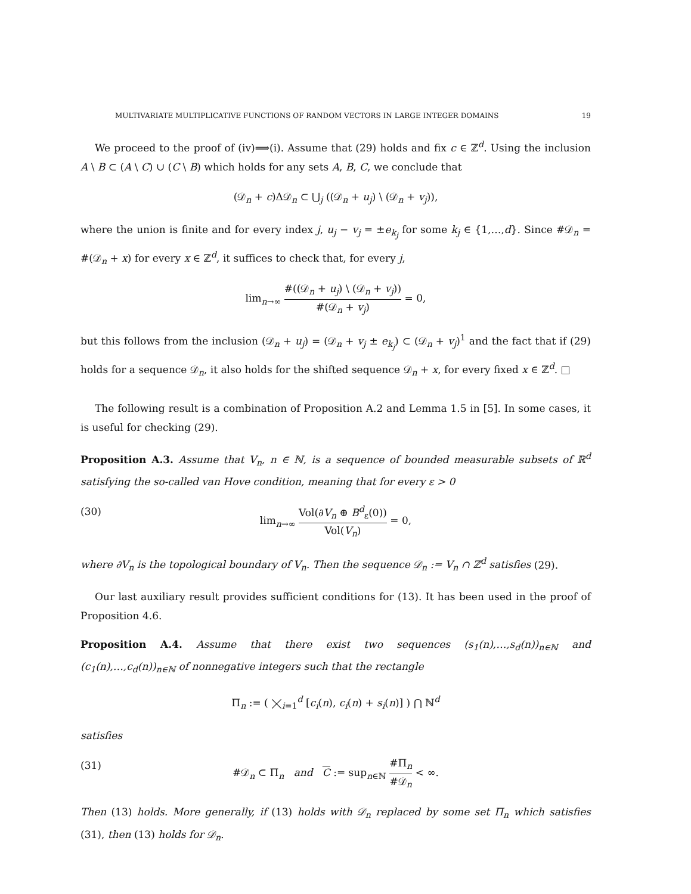MULTIVARIATE MULTIPLICATIVE FUNCTIONS OF RANDOM VECTORS IN LARGE INTEGER DOMAINS 19
We proceed to the proof of (iv)⟹(i). Assume that (29) holds and fix c ∈ ℤ<sup>d</sup>. Using the inclusion A \ B ⊂ (A \ C) ∪ (C \ B) which holds for any sets A, B, C, we conclude that
(𝒟<sub>n</sub> + c)Δ𝒟<sub>n</sub> ⊂ ⋃<sub>j</sub> ((𝒟<sub>n</sub> + u<sub>j</sub>) \ (𝒟<sub>n</sub> + v<sub>j</sub>)),
where the union is finite and for every index j, u<sub>j</sub> − v<sub>j</sub> = ±e<sub>k<sub>j</sub></sub> for some k<sub>j</sub> ∈ {1,…,d}. Since #𝒟<sub>n</sub> = #(𝒟<sub>n</sub> + x) for every x ∈ ℤ<sup>d</sup>, it suffices to check that, for every j,
lim<sub>n→∞</sub> #((𝒟<sub>n</sub> + u<sub>j</sub>) \ (𝒟<sub>n</sub> + v<sub>j</sub>)) #(𝒟<sub>n</sub> + v<sub>j</sub>) = 0,
but this follows from the inclusion (𝒟<sub>n</sub> + u<sub>j</sub>) = (𝒟<sub>n</sub> + v<sub>j</sub> ± e<sub>k<sub>j</sub></sub>) ⊂ (𝒟<sub>n</sub> + v<sub>j</sub>)<sup>1</sup> and the fact that if (29) holds for a sequence 𝒟<sub>n</sub>, it also holds for the shifted sequence 𝒟<sub>n</sub> + x, for every fixed x ∈ ℤ<sup>d</sup>. □
The following result is a combination of Proposition A.2 and Lemma 1.5 in [5]. In some cases, it is useful for checking (29).
Proposition A.3. Assume that V<sub>n</sub>, n ∈ ℕ, is a sequence of bounded measurable subsets of ℝ<sup>d</sup> satisfying the so-called van Hove condition, meaning that for every ε > 0
(30) lim<sub>n→∞</sub> Vol(∂V<sub>n</sub> ⊕ B<sup>d</sup><sub>ε</sub>(0)) Vol(V<sub>n</sub>) = 0,
where ∂V<sub>n</sub> is the topological boundary of V<sub>n</sub>. Then the sequence 𝒟<sub>n</sub> := V<sub>n</sub> ∩ ℤ<sup>d</sup> satisfies (29).
Our last auxiliary result provides sufficient conditions for (13). It has been used in the proof of Proposition 4.6.
Proposition A.4. Assume that there exist two sequences (s<sub>1</sub>(n),…,s<sub>d</sub>(n))<sub>n∈ℕ</sub> and (c<sub>1</sub>(n),…,c<sub>d</sub>(n))<sub>n∈ℕ</sub> of nonnegative integers such that the rectangle
Π<sub>n</sub> := ( ⨉<sub>i=1</sub><sup>d</sup> [c<sub>i</sub>(n), c<sub>i</sub>(n) + s<sub>i</sub>(n)] ) ⋂ ℕ<sup>d</sup>
satisfies
(31) #𝒟<sub>n</sub> ⊂ Π<sub>n</sub> and C := sup<sub>n∈ℕ</sub> #Π<sub>n</sub> #𝒟<sub>n</sub> < ∞.
Then (13) holds. More generally, if (13) holds with 𝒟<sub>n</sub> replaced by some set Π<sub>n</sub> which satisfies (31), then (13) holds for 𝒟<sub>n</sub>.